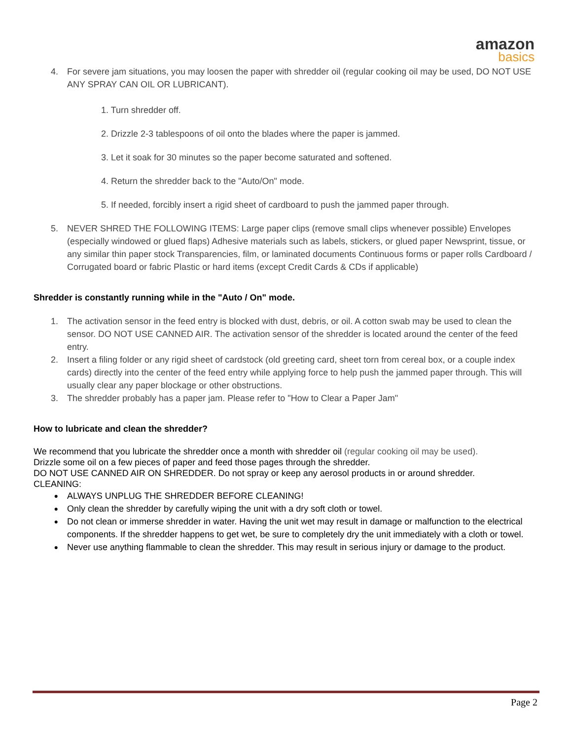amazon
basics
4. For severe jam situations, you may loosen the paper with shredder oil (regular cooking oil may be used, DO NOT USE ANY SPRAY CAN OIL OR LUBRICANT).
1. Turn shredder off.
2. Drizzle 2-3 tablespoons of oil onto the blades where the paper is jammed.
3. Let it soak for 30 minutes so the paper become saturated and softened.
4. Return the shredder back to the "Auto/On" mode.
5. If needed, forcibly insert a rigid sheet of cardboard to push the jammed paper through.
5. NEVER SHRED THE FOLLOWING ITEMS: Large paper clips (remove small clips whenever possible) Envelopes (especially windowed or glued flaps) Adhesive materials such as labels, stickers, or glued paper Newsprint, tissue, or any similar thin paper stock Transparencies, film, or laminated documents Continuous forms or paper rolls Cardboard / Corrugated board or fabric Plastic or hard items (except Credit Cards & CDs if applicable)
Shredder is constantly running while in the "Auto / On" mode.
1. The activation sensor in the feed entry is blocked with dust, debris, or oil. A cotton swab may be used to clean the sensor. DO NOT USE CANNED AIR. The activation sensor of the shredder is located around the center of the feed entry.
2. Insert a filing folder or any rigid sheet of cardstock (old greeting card, sheet torn from cereal box, or a couple index cards) directly into the center of the feed entry while applying force to help push the jammed paper through. This will usually clear any paper blockage or other obstructions.
3. The shredder probably has a paper jam. Please refer to "How to Clear a Paper Jam"
How to lubricate and clean the shredder?
We recommend that you lubricate the shredder once a month with shredder oil (regular cooking oil may be used).
Drizzle some oil on a few pieces of paper and feed those pages through the shredder.
DO NOT USE CANNED AIR ON SHREDDER. Do not spray or keep any aerosol products in or around shredder.
CLEANING:
●
ALWAYS UNPLUG THE SHREDDER BEFORE CLEANING!
●
Only clean the shredder by carefully wiping the unit with a dry soft cloth or towel.
●
Do not clean or immerse shredder in water. Having the unit wet may result in damage or malfunction to the electrical components. If the shredder happens to get wet, be sure to completely dry the unit immediately with a cloth or towel.
●
Never use anything flammable to clean the shredder. This may result in serious injury or damage to the product.
Page 2